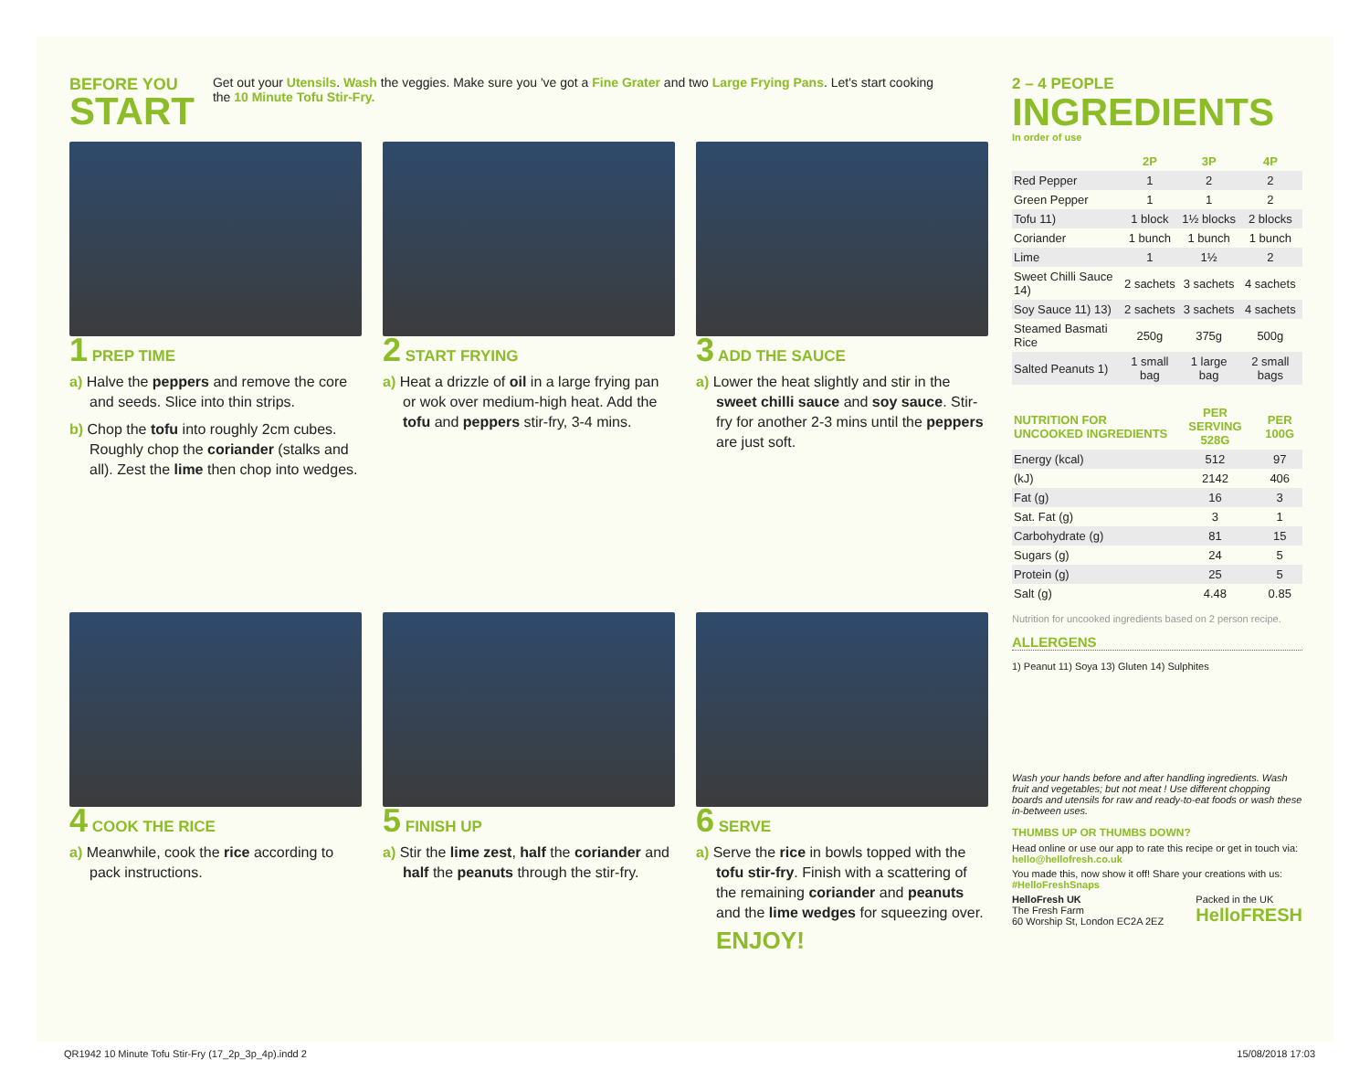BEFORE YOU
START
Get out your Utensils. Wash the veggies. Make sure you 've got a Fine Grater and two Large Frying Pans. Let's start cooking the 10 Minute Tofu Stir-Fry.
1 PREP TIME
a) Halve the peppers and remove the core and seeds. Slice into thin strips.
b) Chop the tofu into roughly 2cm cubes. Roughly chop the coriander (stalks and all). Zest the lime then chop into wedges.
2 START FRYING
a) Heat a drizzle of oil in a large frying pan or wok over medium-high heat. Add the tofu and peppers stir-fry, 3-4 mins.
3 ADD THE SAUCE
a) Lower the heat slightly and stir in the sweet chilli sauce and soy sauce. Stir-fry for another 2-3 mins until the peppers are just soft.
4 COOK THE RICE
a) Meanwhile, cook the rice according to pack instructions.
5 FINISH UP
a) Stir the lime zest, half the coriander and half the peanuts through the stir-fry.
6 SERVE
a) Serve the rice in bowls topped with the tofu stir-fry. Finish with a scattering of the remaining coriander and peanuts and the lime wedges for squeezing over.
ENJOY!
2 – 4 PEOPLE
INGREDIENTS
In order of use
| | 2P | 3P | 4P |
| --- | --- | --- | --- |
| Red Pepper | 1 | 2 | 2 |
| Green Pepper | 1 | 1 | 2 |
| Tofu 11) | 1 block | 1½ blocks | 2 blocks |
| Coriander | 1 bunch | 1 bunch | 1 bunch |
| Lime | 1 | 1½ | 2 |
| Sweet Chilli Sauce 14) | 2 sachets | 3 sachets | 4 sachets |
| Soy Sauce 11) 13) | 2 sachets | 3 sachets | 4 sachets |
| Steamed Basmati Rice | 250g | 375g | 500g |
| Salted Peanuts 1) | 1 small bag | 1 large bag | 2 small bags |
| NUTRITION FOR UNCOOKED INGREDIENTS | PER SERVING 528G | PER 100G |
| --- | --- | --- |
| Energy (kcal) | 512 | 97 |
| (kJ) | 2142 | 406 |
| Fat (g) | 16 | 3 |
| Sat. Fat (g) | 3 | 1 |
| Carbohydrate (g) | 81 | 15 |
| Sugars (g) | 24 | 5 |
| Protein (g) | 25 | 5 |
| Salt (g) | 4.48 | 0.85 |
Nutrition for uncooked ingredients based on 2 person recipe.
ALLERGENS
1) Peanut 11) Soya 13) Gluten 14) Sulphites
Wash your hands before and after handling ingredients. Wash fruit and vegetables; but not meat ! Use different chopping boards and utensils for raw and ready-to-eat foods or wash these in-between uses.
THUMBS UP OR THUMBS DOWN?
Head online or use our app to rate this recipe or get in touch via: hello@hellofresh.co.uk
You made this, now show it off! Share your creations with us: #HelloFreshSnaps
HelloFresh UK
The Fresh Farm
60 Worship St, London EC2A 2EZ
Packed in the UK
HelloFRESH
QR1942 10 Minute Tofu Stir-Fry (17_2p_3p_4p).indd 2 15/08/2018 17:03